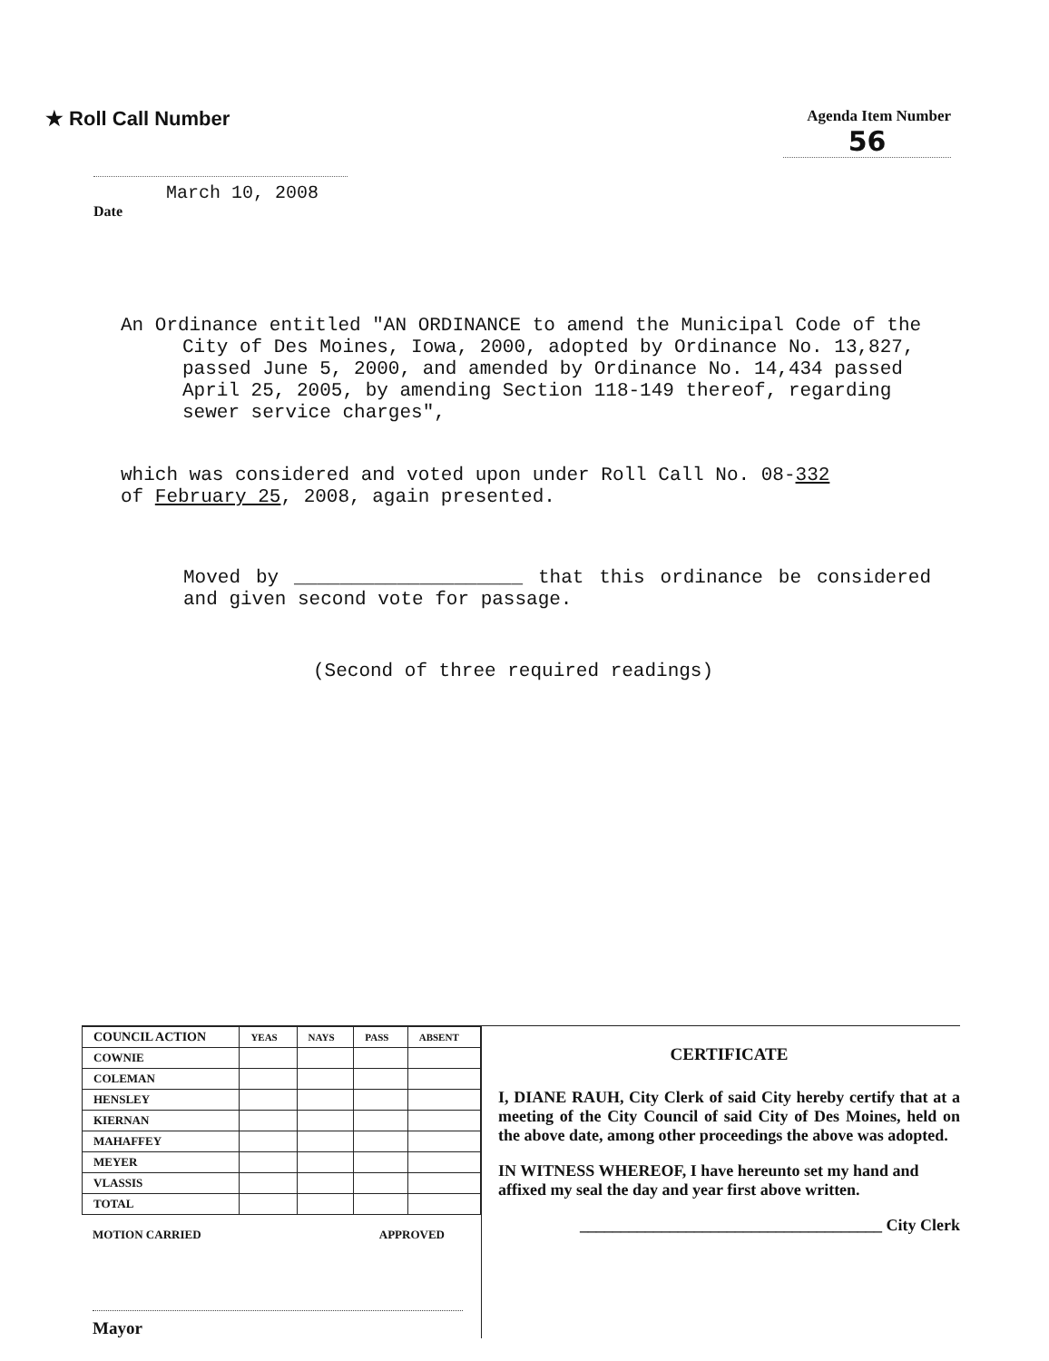★ Roll Call Number
Agenda Item Number
56
March 10, 2008
Date
An Ordinance entitled "AN ORDINANCE to amend the Municipal Code of the City of Des Moines, Iowa, 2000, adopted by Ordinance No. 13,827, passed June 5, 2000, and amended by Ordinance No. 14,434 passed April 25, 2005, by amending Section 118-149 thereof, regarding sewer service charges",
which was considered and voted upon under Roll Call No. 08-332
of February 25, 2008, again presented.
Moved by ____________________ that this ordinance be considered and given second vote for passage.
(Second of three required readings)
| COUNCIL ACTION | YEAS | NAYS | PASS | ABSENT |
| --- | --- | --- | --- | --- |
| COWNIE | | | | |
| COLEMAN | | | | |
| HENSLEY | | | | |
| KIERNAN | | | | |
| MAHAFFEY | | | | |
| MEYER | | | | |
| VLASSIS | | | | |
| TOTAL | | | | |
MOTION CARRIED APPROVED
Mayor
CERTIFICATE
I, DIANE RAUH, City Clerk of said City hereby certify that at a meeting of the City Council of said City of Des Moines, held on the above date, among other proceedings the above was adopted.
IN WITNESS WHEREOF, I have hereunto set my hand and affixed my seal the day and year first above written.
_____________________________________ City Clerk